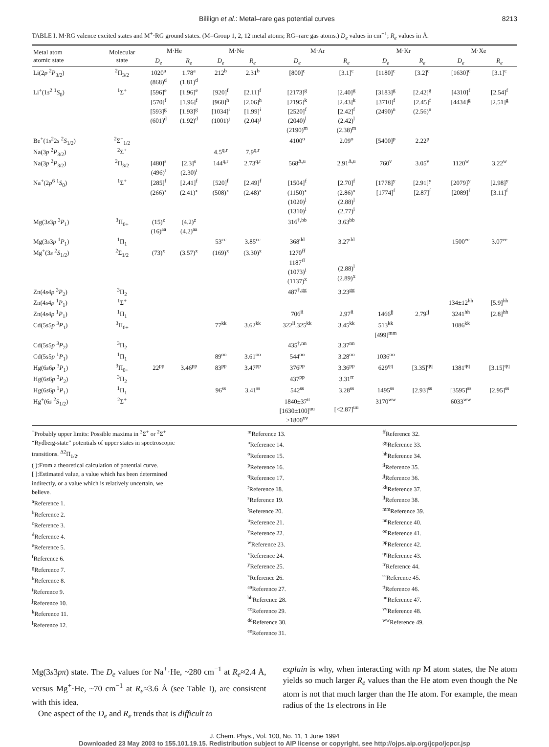Bililign et al.: Metal–rare gas potential curves 8213
TABLE I. M·RG valence excited states and M<sup>+</sup>·RG ground states. (M=Group 1, 2, 12 metal atoms; RG=rare gas atoms.) D<sub>e</sub> values in cm<sup>−1</sup>; R<sub>e</sub> values in Å.
| Metal atom atomic state | Molecular state | M·He | | M·Ne | | M·Ar | | M·Kr | | M·Xe | |
| --- | --- | --- | --- | --- | --- | --- | --- | --- | --- | --- | --- |
| | | D<sub>e</sub> | R<sub>e</sub> | D<sub>e</sub> | R<sub>e</sub> | D<sub>e</sub> | R<sub>e</sub> | D<sub>e</sub> | R<sub>e</sub> | D<sub>e</sub> | R<sub>e</sub> |
| Li(2 p <sup>2</sup> P<sub>3/2</sub>) | <sup>2</sup> Π<sub>3/2</sub> | 1020<sup>a</sup> (868)<sup>d</sup> | 1.78<sup>a</sup> (1.81)<sup>d</sup> | 212<sup>b</sup> | 2.31<sup>b</sup> | [800]<sup>c</sup> | [3.1]<sup>c</sup> | [1180]<sup>c</sup> | [3.2]<sup>c</sup> | [1630]<sup>c</sup> | [3.1]<sup>c</sup> |
| Li<sup>+</sup>(1 s<sup>2</sup> <sup>1</sup> S<sub>0</sub>) | <sup>1</sup> Σ<sup>+</sup> | [596]<sup>e</sup> [570]<sup>f</sup> [593]<sup>g</sup> (601)<sup>d</sup> | [1.96]<sup>e</sup> [1.96]<sup>f</sup> [1.93]<sup>g</sup> (1.92)<sup>d</sup> | [920]<sup>f</sup> [968]<sup>h</sup> [1034]<sup>i</sup> (1001)<sup>j</sup> | [2.11]<sup>f</sup> [2.06]<sup>h</sup> [1.99]<sup>i</sup> (2.04)<sup>j</sup> | [2173]<sup>g</sup> [2195]<sup>k</sup> [2520]<sup>f</sup> (2040)<sup>l</sup> (2190)<sup>m</sup> | [2.40]<sup>g</sup> [2.43]<sup>k</sup> [2.42]<sup>f</sup> (2.42)<sup>l</sup> (2.38)<sup>m</sup> | [3183]<sup>g</sup> [3710]<sup>f</sup> (2490)<sup>n</sup> | [2.42]<sup>g</sup> [2.45]<sup>f</sup> (2.56)<sup>n</sup> | [4310]<sup>f</sup> [4434]<sup>g</sup> | [2.54]<sup>f</sup> [2.51]<sup>g</sup> |
| Be<sup>+</sup>(1 s<sup>2</sup>2 s <sup>2</sup> S<sub>1/2</sub>) | <sup>2</sup> Σ<sup>+</sup><sub>1/2</sub> | | | | | 4100<sup>o</sup> | 2.09<sup>o</sup> | [5400]<sup>p</sup> | 2.22<sup>p</sup> | | |
| Na(3 p <sup>2</sup> P<sub>3/2</sub>) | <sup>2</sup> Σ<sup>+</sup> | | | 4.5<sup>q,r</sup> | 7.9<sup>q,r</sup> | | | | | | |
| Na(3 p <sup>2</sup> P<sub>3/2</sub>) | <sup>2</sup> Π<sub>3/2</sub> | [480]<sup>s</sup> (496)<sup>t</sup> | [2.3]<sup>s</sup> (2.30)<sup>t</sup> | 144<sup>q,r</sup> | 2.73<sup>q,r</sup> | 568<sup>Δ,u</sup> | 2.91<sup>Δ,u</sup> | 760<sup>v</sup> | 3.05<sup>v</sup> | 1120<sup>w</sup> | 3.22<sup>w</sup> |
| Na<sup>+</sup>(2 p<sup>6</sup> <sup>1</sup> S<sub>0</sub>) | <sup>1</sup> Σ<sup>+</sup> | [285]<sup>f</sup> (266)<sup>x</sup> | [2.41]<sup>f</sup> (2.41)<sup>x</sup> | [520]<sup>f</sup> (508)<sup>x</sup> | [2.49]<sup>f</sup> (2.48)<sup>x</sup> | [1504]<sup>f</sup> (1150)<sup>x</sup> (1020)<sup>l</sup> (1310)<sup>i</sup> | [2.70]<sup>f</sup> (2.86)<sup>x</sup> (2.88)<sup>l</sup> (2.77)<sup>i</sup> | [1778]<sup>y</sup> [1774]<sup>f</sup> | [2.91]<sup>y</sup> [2.87]<sup>f</sup> | [2079]<sup>y</sup> [2089]<sup>f</sup> | [2.98]<sup>y</sup> [3.11]<sup>f</sup> |
| Mg(3 s 3 p <sup>3</sup> P<sub>1</sub>) | <sup>3</sup> Π<sub>0+</sub> | (15)<sup>z</sup> (16)<sup>aa</sup> | (4.2)<sup>z</sup> (4.2)<sup>aa</sup> | | | 316<sup>†,bb</sup> | 3.63<sup>bb</sup> | | | | |
| Mg(3 s 3 p <sup>1</sup> P<sub>1</sub>) | <sup>1</sup> Π<sub>1</sub> | | | 53<sup>cc</sup> | 3.85<sup>cc</sup> | 368<sup>dd</sup> | 3.27<sup>dd</sup> | | | 1500<sup>ee</sup> | 3.07<sup>ee</sup> |
| Mg<sup>+</sup>(3 s <sup>2</sup> S<sub>1/2</sub>) | <sup>2</sup> Σ<sub>1/2</sub> | (73)<sup>x</sup> | (3.57)<sup>x</sup> | (169)<sup>x</sup> | (3.30)<sup>x</sup> | 1270<sup>ff</sup> 1187<sup>ff</sup> (1073)<sup>i</sup> (1137)<sup>x</sup> | (2.88)<sup>l</sup> (2.89)<sup>x</sup> | | | | |
| Zn(4 s 4 p <sup>3</sup> P<sub>2</sub>) | <sup>3</sup> Π<sub>2</sub> | | | | | 487<sup>†,gg</sup> | 3.23<sup>gg</sup> | | | | |
| Zn(4 s 4 p <sup>1</sup> P<sub>1</sub>) | <sup>1</sup> Σ<sup>+</sup> | | | | | | | | | 134±12<sup>hh</sup> | [5.9]<sup>hh</sup> |
| Zn(4 s 4 p <sup>1</sup> P<sub>1</sub>) | <sup>1</sup> Π<sub>1</sub> | | | | | 706<sup>ii</sup> | 2.97<sup>ii</sup> | 1466<sup>jj</sup> | 2.79<sup>jj</sup> | 3241<sup>hh</sup> | [2.8]<sup>hh</sup> |
| Cd(5 s 5 p <sup>3</sup> P<sub>1</sub>) | <sup>3</sup> Π<sub>0+</sub> | | | 77<sup>kk</sup> | 3.62<sup>kk</sup> | 322<sup>ll</sup>,325<sup>kk</sup> | 3.45<sup>kk</sup> | 513<sup>kk</sup> [499]<sup>mm</sup> | | 1086<sup>kk</sup> | |
| Cd(5 s 5 p <sup>3</sup> P<sub>2</sub>) | <sup>3</sup> Π<sub>2</sub> | | | | | 435<sup>†,nn</sup> | 3.37<sup>nn</sup> | | | | |
| Cd(5 s 5 p <sup>1</sup> P<sub>1</sub>) | <sup>1</sup> Π<sub>1</sub> | | | 89<sup>oo</sup> | 3.61<sup>oo</sup> | 544<sup>oo</sup> | 3.28<sup>oo</sup> | 1036<sup>oo</sup> | | | |
| Hg(6 s 6 p <sup>3</sup> P<sub>1</sub>) | <sup>3</sup> Π<sub>0+</sub> | 22<sup>pp</sup> | 3.46<sup>pp</sup> | 83<sup>pp</sup> | 3.47<sup>pp</sup> | 376<sup>pp</sup> | 3.36<sup>pp</sup> | 629<sup>qq</sup> | [3.35]<sup>qq</sup> | 1381<sup>qq</sup> | [3.15]<sup>qq</sup> |
| Hg(6 s 6 p <sup>3</sup> P<sub>2</sub>) | <sup>3</sup> Π<sub>2</sub> | | | | | 437<sup>pp</sup> | 3.31<sup>rr</sup> | | | | |
| Hg(6 s 6 p <sup>1</sup> P<sub>1</sub>) | <sup>1</sup> Π<sub>1</sub> | | | 96<sup>ss</sup> | 3.41<sup>ss</sup> | 542<sup>ss</sup> | 3.28<sup>ss</sup> | 1495<sup>ss</sup> | [2.93]<sup>ss</sup> | [3595]<sup>ss</sup> | [2.95]<sup>ss</sup> |
| Hg<sup>+</sup>(6 s <sup>2</sup> S<sub>1/2</sub>) | <sup>2</sup> Σ<sup>+</sup> | | | | | 1840±37<sup>tt</sup> [1630±100]<sup>uu</sup> >1800<sup>vv</sup> | [<2.87]<sup>uu</sup> | 3170<sup>ww</sup> | | 6033<sup>ww</sup> | |
<sup>†</sup> Probably upper limits: Possible maxima in <sup>3</sup>Σ<sup>+</sup> or <sup>2</sup>Σ<sup>+</sup>
“Rydberg-state” potentials of upper states in spectroscopic
transitions. <sup>Δ2</sup>Π<sub>1/2</sub>.
( ):From a theoretical calculation of potential curve.
[ ]:Estimated value, a value which has been determined
indirectly, or a value which is relatively uncertain, we
believe.
<sup>a</sup> Reference 1.
<sup>b</sup> Reference 2.
<sup>c</sup> Reference 3.
<sup>d</sup> Reference 4.
<sup>e</sup> Reference 5.
<sup>f</sup> Reference 6.
<sup>g</sup> Reference 7.
<sup>h</sup> Reference 8.
<sup>i</sup> Reference 9.
<sup>j</sup> Reference 10.
<sup>k</sup> Reference 11.
<sup>l</sup> Reference 12.
<sup>m</sup> Reference 13.
<sup>n</sup> Reference 14.
<sup>o</sup> Reference 15.
<sup>p</sup> Reference 16.
<sup>q</sup> Reference 17.
<sup>r</sup> Reference 18.
<sup>s</sup> Reference 19.
<sup>t</sup> Reference 20.
<sup>u</sup> Reference 21.
<sup>v</sup> Reference 22.
<sup>w</sup> Reference 23.
<sup>x</sup> Reference 24.
<sup>y</sup> Reference 25.
<sup>z</sup> Reference 26.
<sup>aa</sup>Reference 27.
<sup>bb</sup>Reference 28.
<sup>cc</sup>Reference 29.
<sup>dd</sup>Reference 30.
<sup>ee</sup>Reference 31.
<sup>ff</sup>Reference 32.
<sup>gg</sup>Reference 33.
<sup>hh</sup>Reference 34.
<sup>ii</sup>Reference 35.
<sup>jj</sup>Reference 36.
<sup>kk</sup>Reference 37.
<sup>ll</sup>Reference 38.
<sup>mm</sup>Reference 39.
<sup>nn</sup>Reference 40.
<sup>oo</sup>Reference 41.
<sup>pp</sup>Reference 42.
<sup>qq</sup>Reference 43.
<sup>rr</sup>Reference 44.
<sup>ss</sup>Reference 45.
<sup>tt</sup>Reference 46.
<sup>uu</sup>Reference 47.
<sup>vv</sup>Reference 48.
<sup>ww</sup>Reference 49.
Mg(3s3pπ) state. The D<sub>e</sub> values for Na<sup>+</sup>·He, ~280 cm<sup>−1</sup> at R<sub>e</sub>≈2.4 Å, versus Mg<sup>+</sup>·He, ~70 cm<sup>−1</sup> at R<sub>e</sub>≈3.6 Å (see Table I), are consistent with this idea.
One aspect of the D<sub>e</sub> and R<sub>e</sub> trends that is difficult to
explain is why, when interacting with np M atom states, the Ne atom yields so much larger R<sub>e</sub> values than the He atom even though the Ne atom is not that much larger than the He atom. For example, the mean radius of the 1s electrons in He
J. Chem. Phys., Vol. 100, No. 11, 1 June 1994
Downloaded 23 May 2003 to 155.101.19.15. Redistribution subject to AIP license or copyright, see http://ojps.aip.org/jcpo/jcpcr.jsp